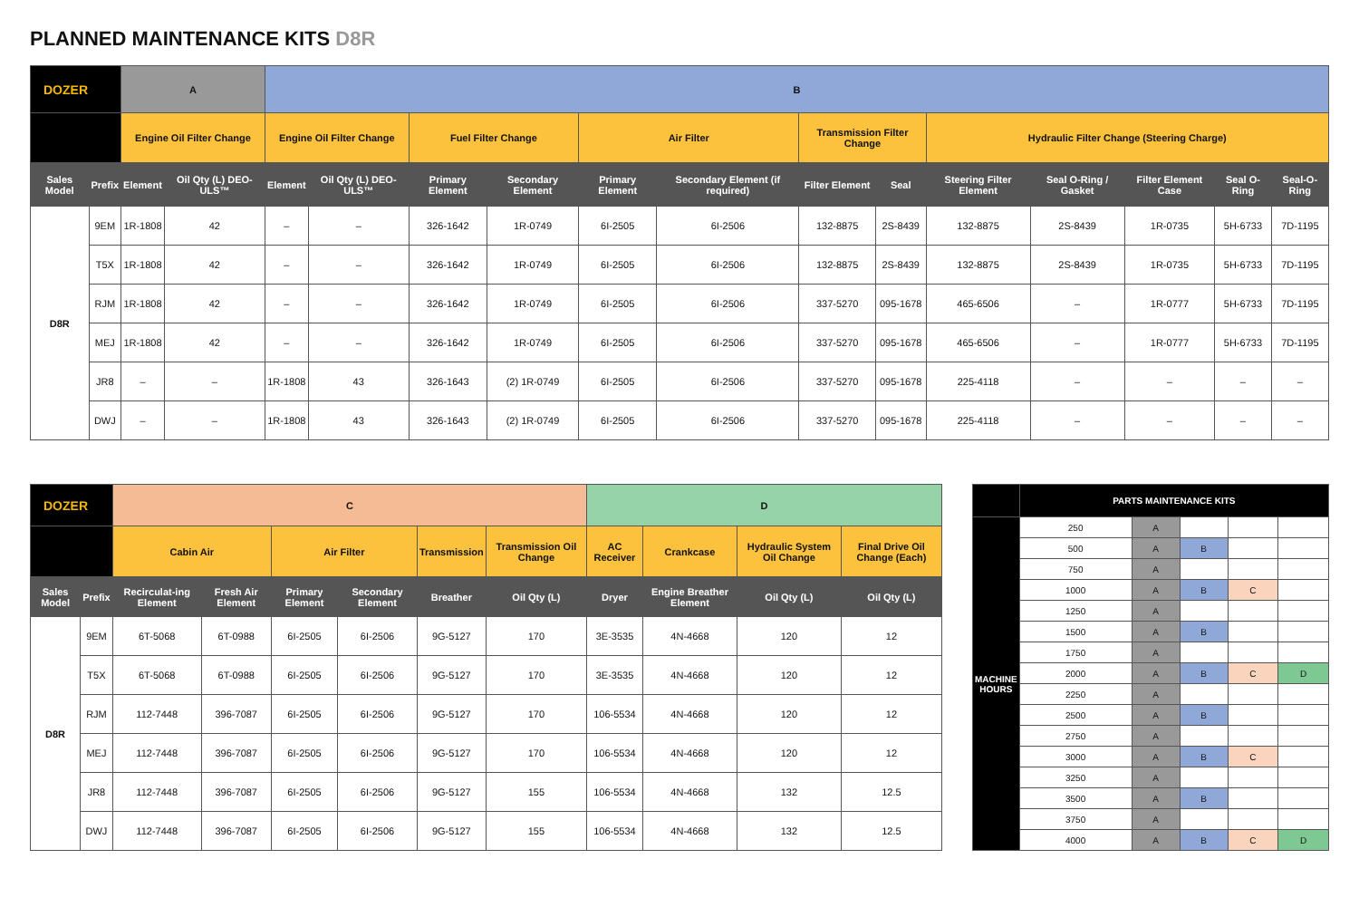PLANNED MAINTENANCE KITS D8R
| DOZER | | A | | B | | | | | | | | | | | | |
| --- | --- | --- | --- | --- | --- | --- | --- | --- | --- | --- | --- | --- | --- | --- | --- | --- |
| | | Engine Oil Filter Change | | Engine Oil Filter Change | | Fuel Filter Change | | Air Filter | | Transmission Filter Change | | Hydraulic Filter Change (Steering Charge) | | | | |
| Sales Model | Prefix | Element | Oil Qty (L) DEO-ULS™ | Element | Oil Qty (L) DEO-ULS™ | Primary Element | Secondary Element | Primary Element | Secondary Element (if required) | Filter Element | Seal | Steering Filter Element | Seal O-Ring / Gasket | Filter Element Case | Seal O-Ring | Seal-O-Ring |
| D8R | 9EM | 1R-1808 | 42 | – | – | 326-1642 | 1R-0749 | 6I-2505 | 6I-2506 | 132-8875 | 2S-8439 | 132-8875 | 2S-8439 | 1R-0735 | 5H-6733 | 7D-1195 |
| | T5X | 1R-1808 | 42 | – | – | 326-1642 | 1R-0749 | 6I-2505 | 6I-2506 | 132-8875 | 2S-8439 | 132-8875 | 2S-8439 | 1R-0735 | 5H-6733 | 7D-1195 |
| | RJM | 1R-1808 | 42 | – | – | 326-1642 | 1R-0749 | 6I-2505 | 6I-2506 | 337-5270 | 095-1678 | 465-6506 | – | 1R-0777 | 5H-6733 | 7D-1195 |
| | MEJ | 1R-1808 | 42 | – | – | 326-1642 | 1R-0749 | 6I-2505 | 6I-2506 | 337-5270 | 095-1678 | 465-6506 | – | 1R-0777 | 5H-6733 | 7D-1195 |
| | JR8 | – | – | 1R-1808 | 43 | 326-1643 | (2) 1R-0749 | 6I-2505 | 6I-2506 | 337-5270 | 095-1678 | 225-4118 | – | – | – | – |
| | DWJ | – | – | 1R-1808 | 43 | 326-1643 | (2) 1R-0749 | 6I-2505 | 6I-2506 | 337-5270 | 095-1678 | 225-4118 | – | – | – | – |
| DOZER | | C | | | | | | D | | | |
| --- | --- | --- | --- | --- | --- | --- | --- | --- | --- | --- | --- |
| | | Cabin Air | | Air Filter | | Transmission | Transmission Oil Change | AC Receiver | Crankcase | Hydraulic System Oil Change | Final Drive Oil Change (Each) |
| Sales Model | Prefix | Recirculat-ing Element | Fresh Air Element | Primary Element | Secondary Element | Breather | Oil Qty (L) | Dryer | Engine Breather Element | Oil Qty (L) | Oil Qty (L) |
| D8R | 9EM | 6T-5068 | 6T-0988 | 6I-2505 | 6I-2506 | 9G-5127 | 170 | 3E-3535 | 4N-4668 | 120 | 12 |
| | T5X | 6T-5068 | 6T-0988 | 6I-2505 | 6I-2506 | 9G-5127 | 170 | 3E-3535 | 4N-4668 | 120 | 12 |
| | RJM | 112-7448 | 396-7087 | 6I-2505 | 6I-2506 | 9G-5127 | 170 | 106-5534 | 4N-4668 | 120 | 12 |
| | MEJ | 112-7448 | 396-7087 | 6I-2505 | 6I-2506 | 9G-5127 | 170 | 106-5534 | 4N-4668 | 120 | 12 |
| | JR8 | 112-7448 | 396-7087 | 6I-2505 | 6I-2506 | 9G-5127 | 155 | 106-5534 | 4N-4668 | 132 | 12.5 |
| | DWJ | 112-7448 | 396-7087 | 6I-2505 | 6I-2506 | 9G-5127 | 155 | 106-5534 | 4N-4668 | 132 | 12.5 |
| | PARTS MAINTENANCE KITS | | | | |
| --- | --- | --- | --- | --- | --- |
| MACHINE HOURS | 250 | A | | | |
| | 500 | A | B | | |
| | 750 | A | | | |
| | 1000 | A | B | C | |
| | 1250 | A | | | |
| | 1500 | A | B | | |
| | 1750 | A | | | |
| | 2000 | A | B | C | D |
| | 2250 | A | | | |
| | 2500 | A | B | | |
| | 2750 | A | | | |
| | 3000 | A | B | C | |
| | 3250 | A | | | |
| | 3500 | A | B | | |
| | 3750 | A | | | |
| | 4000 | A | B | C | D |